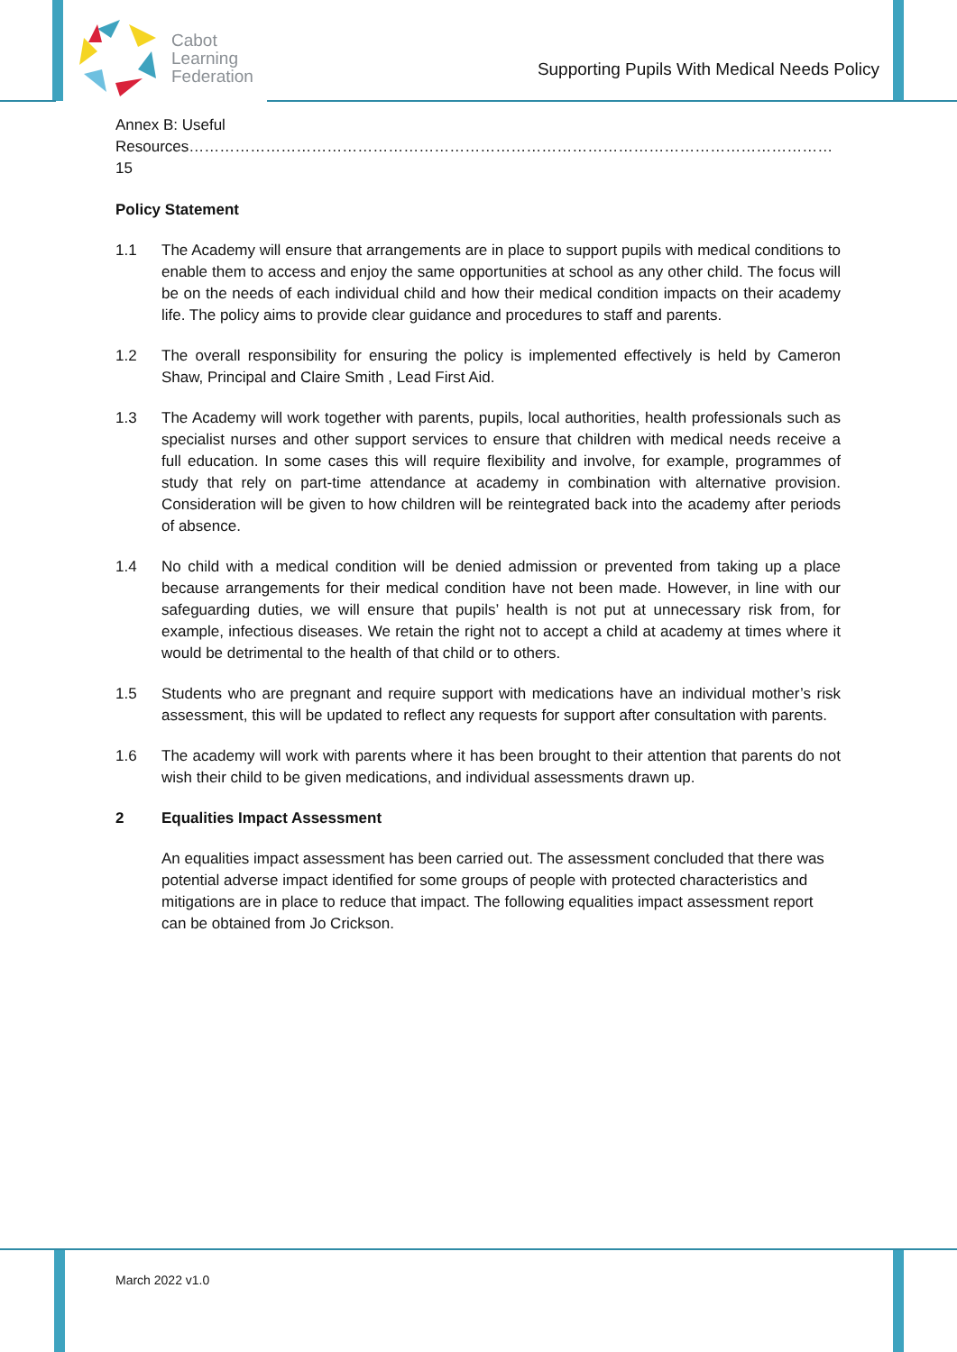Cabot
Learning
Federation
Supporting Pupils With Medical Needs Policy
Annex B: Useful Resources………………………………………………………………………………………………………………15
Policy Statement
1.1 The Academy will ensure that arrangements are in place to support pupils with medical conditions to enable them to access and enjoy the same opportunities at school as any other child. The focus will be on the needs of each individual child and how their medical condition impacts on their academy life. The policy aims to provide clear guidance and procedures to staff and parents.
1.2 The overall responsibility for ensuring the policy is implemented effectively is held by Cameron Shaw, Principal and Claire Smith , Lead First Aid.
1.3 The Academy will work together with parents, pupils, local authorities, health professionals such as specialist nurses and other support services to ensure that children with medical needs receive a full education. In some cases this will require flexibility and involve, for example, programmes of study that rely on part-time attendance at academy in combination with alternative provision. Consideration will be given to how children will be reintegrated back into the academy after periods of absence.
1.4 No child with a medical condition will be denied admission or prevented from taking up a place because arrangements for their medical condition have not been made. However, in line with our safeguarding duties, we will ensure that pupils’ health is not put at unnecessary risk from, for example, infectious diseases. We retain the right not to accept a child at academy at times where it would be detrimental to the health of that child or to others.
1.5 Students who are pregnant and require support with medications have an individual mother’s risk assessment, this will be updated to reflect any requests for support after consultation with parents.
1.6 The academy will work with parents where it has been brought to their attention that parents do not wish their child to be given medications, and individual assessments drawn up.
2 Equalities Impact Assessment
An equalities impact assessment has been carried out. The assessment concluded that there was potential adverse impact identified for some groups of people with protected characteristics and mitigations are in place to reduce that impact. The following equalities impact assessment report can be obtained from Jo Crickson.
March 2022 v1.0